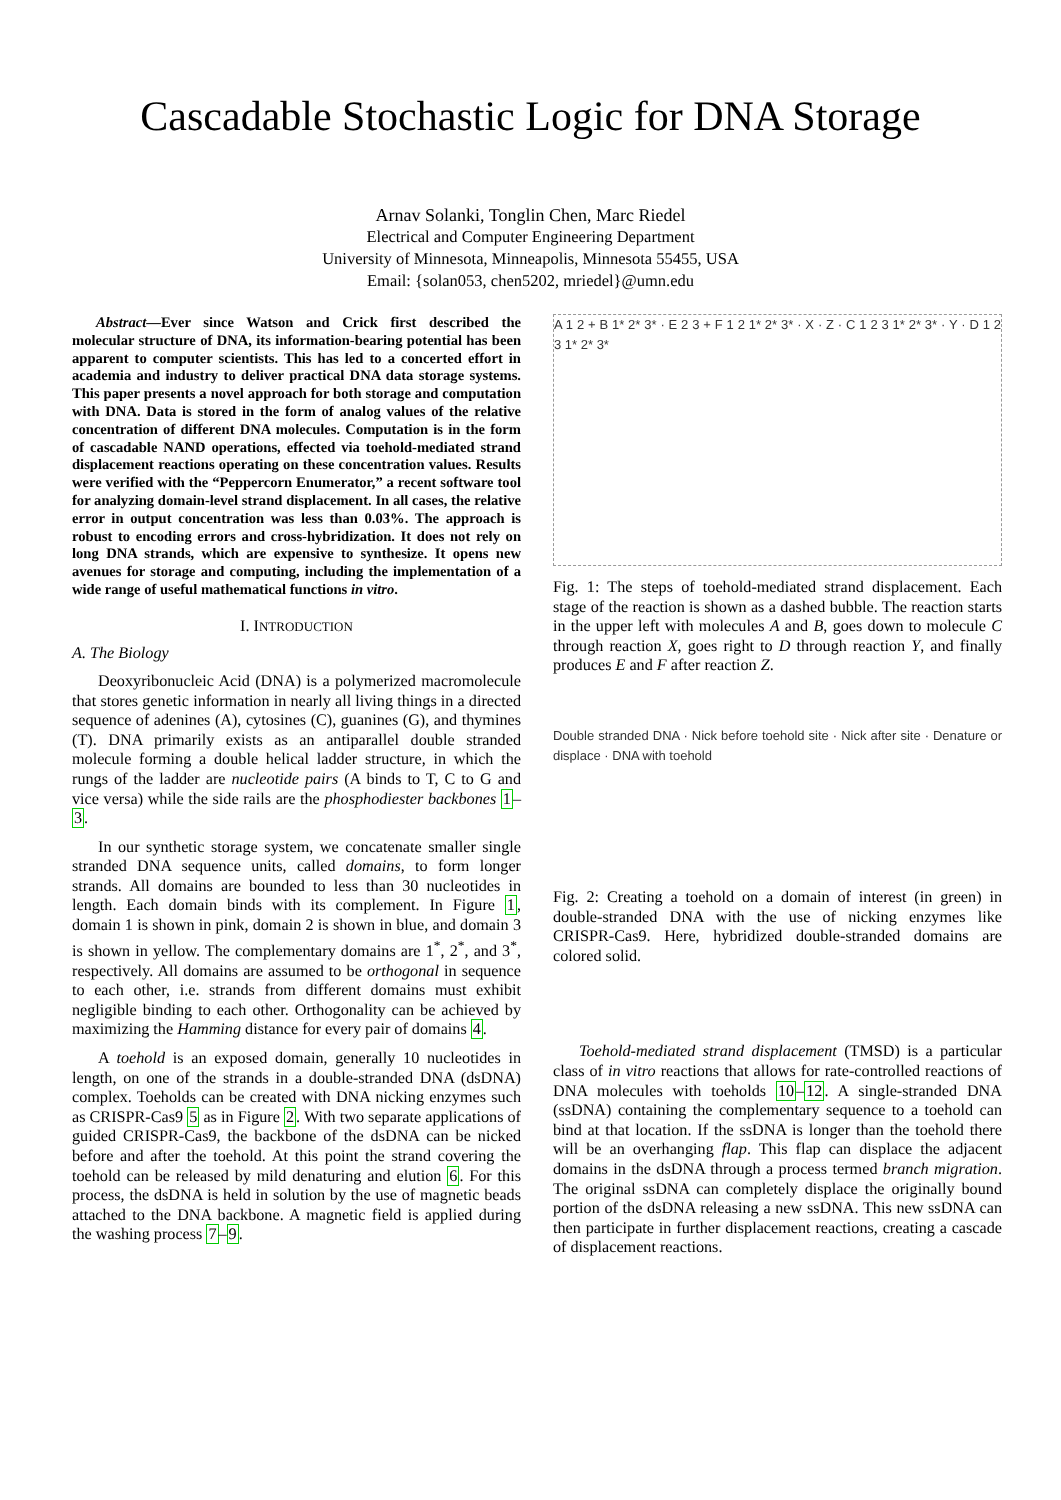Cascadable Stochastic Logic for DNA Storage
Arnav Solanki, Tonglin Chen, Marc Riedel
Electrical and Computer Engineering Department
University of Minnesota, Minneapolis, Minnesota 55455, USA
Email: {solan053, chen5202, mriedel}@umn.edu
Abstract—Ever since Watson and Crick first described the molecular structure of DNA, its information-bearing potential has been apparent to computer scientists. This has led to a concerted effort in academia and industry to deliver practical DNA data storage systems. This paper presents a novel approach for both storage and computation with DNA. Data is stored in the form of analog values of the relative concentration of different DNA molecules. Computation is in the form of cascadable NAND operations, effected via toehold-mediated strand displacement reactions operating on these concentration values. Results were verified with the “Peppercorn Enumerator,” a recent software tool for analyzing domain-level strand displacement. In all cases, the relative error in output concentration was less than 0.03%. The approach is robust to encoding errors and cross-hybridization. It does not rely on long DNA strands, which are expensive to synthesize. It opens new avenues for storage and computing, including the implementation of a wide range of useful mathematical functions in vitro.
I. INTRODUCTION
A. The Biology
Deoxyribonucleic Acid (DNA) is a polymerized macromolecule that stores genetic information in nearly all living things in a directed sequence of adenines (A), cytosines (C), guanines (G), and thymines (T). DNA primarily exists as an antiparallel double stranded molecule forming a double helical ladder structure, in which the rungs of the ladder are nucleotide pairs (A binds to T, C to G and vice versa) while the side rails are the phosphodiester backbones 1–3.
In our synthetic storage system, we concatenate smaller single stranded DNA sequence units, called domains, to form longer strands. All domains are bounded to less than 30 nucleotides in length. Each domain binds with its complement. In Figure 1, domain 1 is shown in pink, domain 2 is shown in blue, and domain 3 is shown in yellow. The complementary domains are 1<sup>*</sup>, 2<sup>*</sup>, and 3<sup>*</sup>, respectively. All domains are assumed to be orthogonal in sequence to each other, i.e. strands from different domains must exhibit negligible binding to each other. Orthogonality can be achieved by maximizing the Hamming distance for every pair of domains 4.
A toehold is an exposed domain, generally 10 nucleotides in length, on one of the strands in a double-stranded DNA (dsDNA) complex. Toeholds can be created with DNA nicking enzymes such as CRISPR-Cas9 5 as in Figure 2. With two separate applications of guided CRISPR-Cas9, the backbone of the dsDNA can be nicked before and after the toehold. At this point the strand covering the toehold can be released by mild denaturing and elution 6. For this process, the dsDNA is held in solution by the use of magnetic beads attached to the DNA backbone. A magnetic field is applied during the washing process 7–9.
A 1 2 + B 1* 2* 3* · E 2 3 + F 1 2 1* 2* 3* · X · Z · C 1 2 3 1* 2* 3* · Y · D 1 2 3 1* 2* 3*
Fig. 1: The steps of toehold-mediated strand displacement. Each stage of the reaction is shown as a dashed bubble. The reaction starts in the upper left with molecules A and B, goes down to molecule C through reaction X, goes right to D through reaction Y, and finally produces E and F after reaction Z.
Double stranded DNA · Nick before toehold site · Nick after site · Denature or displace · DNA with toehold
Fig. 2: Creating a toehold on a domain of interest (in green) in double-stranded DNA with the use of nicking enzymes like CRISPR-Cas9. Here, hybridized double-stranded domains are colored solid.
Toehold-mediated strand displacement (TMSD) is a particular class of in vitro reactions that allows for rate-controlled reactions of DNA molecules with toeholds 10–12. A single-stranded DNA (ssDNA) containing the complementary sequence to a toehold can bind at that location. If the ssDNA is longer than the toehold there will be an overhanging flap. This flap can displace the adjacent domains in the dsDNA through a process termed branch migration. The original ssDNA can completely displace the originally bound portion of the dsDNA releasing a new ssDNA. This new ssDNA can then participate in further displacement reactions, creating a cascade of displacement reactions.